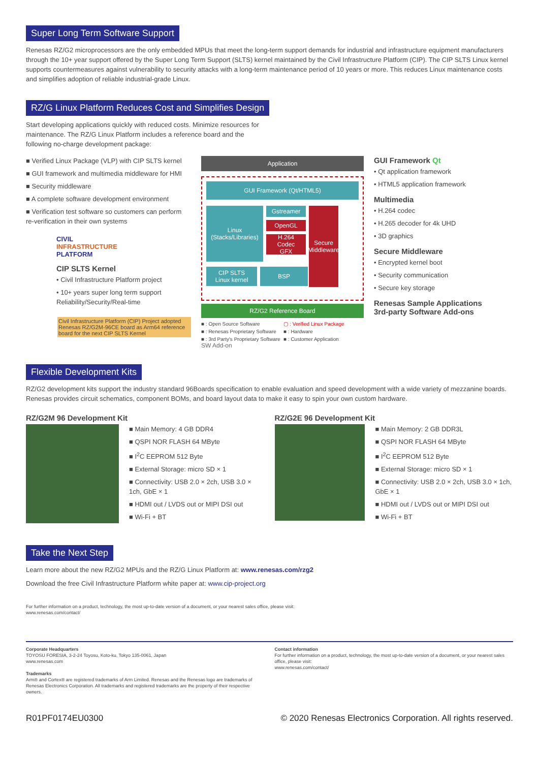Super Long Term Software Support
Renesas RZ/G2 microprocessors are the only embedded MPUs that meet the long-term support demands for industrial and infrastructure equipment manufacturers through the 10+ year support offered by the Super Long Term Support (SLTS) kernel maintained by the Civil Infrastructure Platform (CIP). The CIP SLTS Linux kernel supports countermeasures against vulnerability to security attacks with a long-term maintenance period of 10 years or more. This reduces Linux maintenance costs and simplifies adoption of reliable industrial-grade Linux.
RZ/G Linux Platform Reduces Cost and Simplifies Design
Start developing applications quickly with reduced costs. Minimize resources for maintenance. The RZ/G Linux Platform includes a reference board and the following no-charge development package:
■ Verified Linux Package (VLP) with CIP SLTS kernel
■ GUI framework and multimedia middleware for HMI
■ Security middleware
■ A complete software development environment
■ Verification test software so customers can perform re-verification in their own systems
CIVIL
INFRASTRUCTURE
PLATFORM
CIP SLTS Kernel
• Civil Infrastructure Platform project
• 10+ years super long term support
Reliability/Security/Real-time
Civil Infrastructure Platform (CIP) Project adopted Renesas RZ/G2M-96CE board as Arm64 reference board for the next CIP SLTS Kernel
Application
GUI Framework (Qt/HTML5)
Linux
(Stacks/Libraries)
Gstreamer
OpenGL
H.264
Codec
GFX
Secure Middleware
CIP SLTS
Linux kernel
BSP
RZ/G2 Reference Board
■ : Open Source Software ▢ : Verified Linux Package ■ : Renesas Proprietary Software ■ : Hardware ■ : 3rd Party's Proprietary Software ■ : Customer Application
SW Add-on
GUI Framework Qt
• Qt application framework
• HTML5 application framework
Multimedia
• H.264 codec
• H.265 decoder for 4k UHD
• 3D graphics
Secure Middleware
• Encrypted kernel boot
• Security communication
• Secure key storage
Renesas Sample Applications
3rd-party Software Add-ons
Flexible Development Kits
RZ/G2 development kits support the industry standard 96Boards specification to enable evaluation and speed development with a wide variety of mezzanine boards. Renesas provides circuit schematics, component BOMs, and board layout data to make it easy to spin your own custom hardware.
RZ/G2M 96 Development Kit
■ Main Memory: 4 GB DDR4
■ QSPI NOR FLASH 64 MByte
■ I<sup>2</sup>C EEPROM 512 Byte
■ External Storage: micro SD × 1
■ Connectivity: USB 2.0 × 2ch, USB 3.0 × 1ch, GbE × 1
■ HDMI out / LVDS out or MIPI DSI out
■ Wi-Fi + BT
RZ/G2E 96 Development Kit
■ Main Memory: 2 GB DDR3L
■ QSPI NOR FLASH 64 MByte
■ I<sup>2</sup>C EEPROM 512 Byte
■ External Storage: micro SD × 1
■ Connectivity: USB 2.0 × 2ch, USB 3.0 × 1ch, GbE × 1
■ HDMI out / LVDS out or MIPI DSI out
■ Wi-Fi + BT
Take the Next Step
Learn more about the new RZ/G2 MPUs and the RZ/G Linux Platform at: www.renesas.com/rzg2
Download the free Civil Infrastructure Platform white paper at: www.cip-project.org
For further information on a product, technology, the most up-to-date version of a document, or your nearest sales office, please visit:
www.renesas.com/contact/
Corporate Headquarters
TOYOSU FORESIA, 3-2-24 Toyosu, Koto-ku, Tokyo 135-0061, Japan
www.renesas.com
Trademarks
Arm® and Cortex® are registered trademarks of Arm Limited. Renesas and the Renesas logo are trademarks of Renesas Electronics Corporation. All trademarks and registered trademarks are the property of their respective owners.
Contact information
For further information on a product, technology, the most up-to-date version of a document, or your nearest sales office, please visit:
www.renesas.com/contact/
R01PF0174EU0300 © 2020 Renesas Electronics Corporation. All rights reserved.